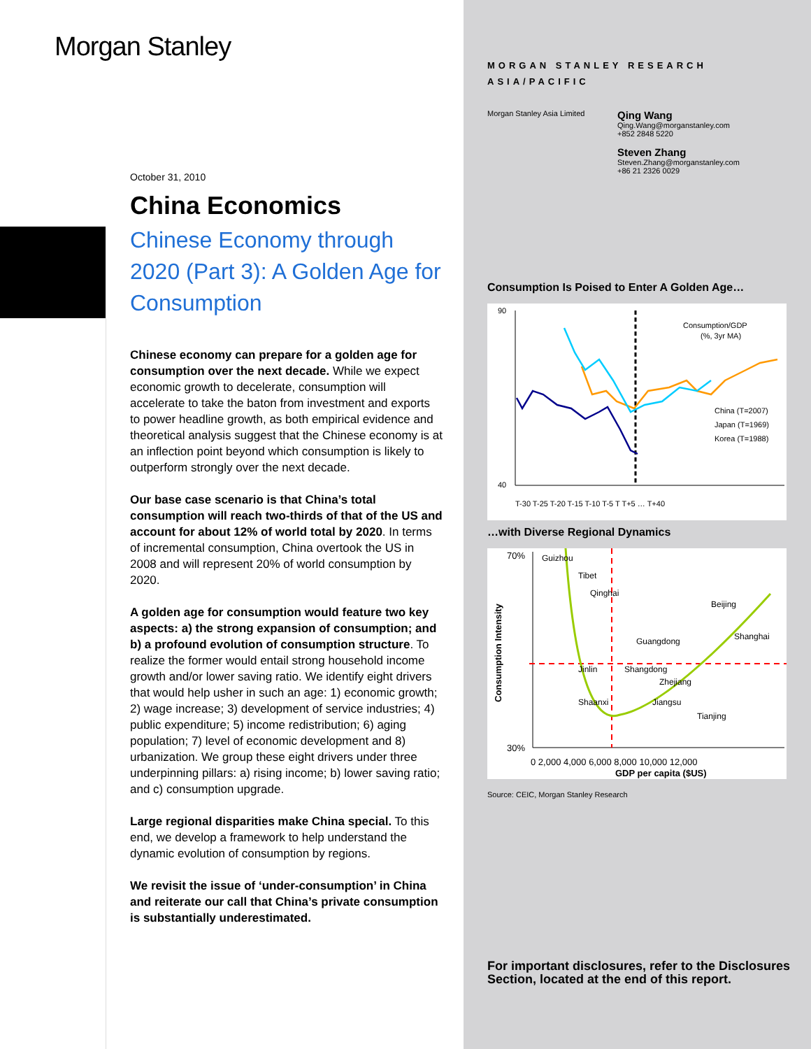Morgan Stanley
October 31, 2010
China Economics
Chinese Economy through 2020 (Part 3): A Golden Age for Consumption
Chinese economy can prepare for a golden age for consumption over the next decade. While we expect economic growth to decelerate, consumption will accelerate to take the baton from investment and exports to power headline growth, as both empirical evidence and theoretical analysis suggest that the Chinese economy is at an inflection point beyond which consumption is likely to outperform strongly over the next decade.
Our base case scenario is that China’s total consumption will reach two-thirds of that of the US and account for about 12% of world total by 2020. In terms of incremental consumption, China overtook the US in 2008 and will represent 20% of world consumption by 2020.
A golden age for consumption would feature two key aspects: a) the strong expansion of consumption; and b) a profound evolution of consumption structure. To realize the former would entail strong household income growth and/or lower saving ratio. We identify eight drivers that would help usher in such an age: 1) economic growth; 2) wage increase; 3) development of service industries; 4) public expenditure; 5) income redistribution; 6) aging population; 7) level of economic development and 8) urbanization. We group these eight drivers under three underpinning pillars: a) rising income; b) lower saving ratio; and c) consumption upgrade.
Large regional disparities make China special. To this end, we develop a framework to help understand the dynamic evolution of consumption by regions.
We revisit the issue of ‘under-consumption’ in China and reiterate our call that China’s private consumption is substantially underestimated.
MORGAN STANLEY RESEARCH
ASIA/PACIFIC
Morgan Stanley Asia Limited
Qing Wang
Qing.Wang@morganstanley.com
+852 2848 5220
Steven Zhang
Steven.Zhang@morganstanley.com
+86 21 2326 0029
Consumption Is Poised to Enter A Golden Age…
Consumption/GDP
(%, 3yr MA)
China (T=2007)
Japan (T=1969)
Korea (T=1988)
90
40
T-30 T-25 T-20 T-15 T-10 T-5 T T+5 … T+40
…with Diverse Regional Dynamics
70%
30%
Guizhou
Tibet
Qinghai
Beijing
Guangdong
Shanghai
Jinlin
Shangdong
Zhejiang
Shaanxi
Jiangsu
Tianjing
0 2,000 4,000 6,000 8,000 10,000 12,000
GDP per capita ($US)
Consumption Intensity
Source: CEIC, Morgan Stanley Research
For important disclosures, refer to the Disclosures Section, located at the end of this report.